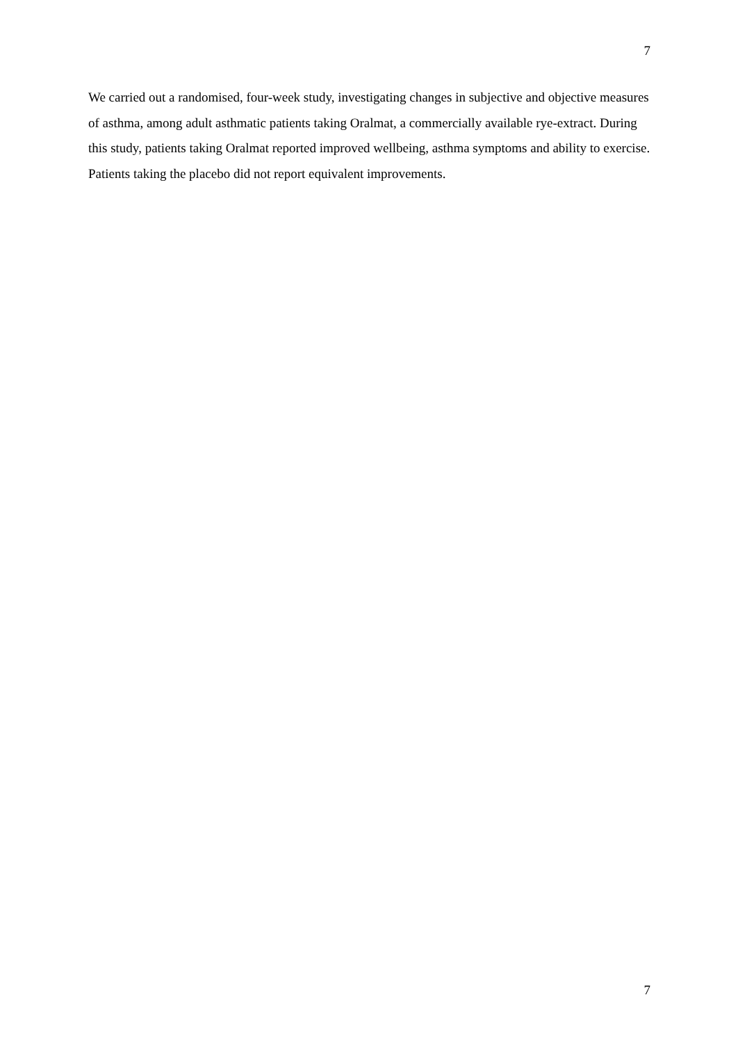7
We carried out a randomised, four-week study, investigating changes in subjective and objective measures of asthma, among adult asthmatic patients taking Oralmat, a commercially available rye-extract. During this study, patients taking Oralmat reported improved wellbeing, asthma symptoms and ability to exercise. Patients taking the placebo did not report equivalent improvements.
7